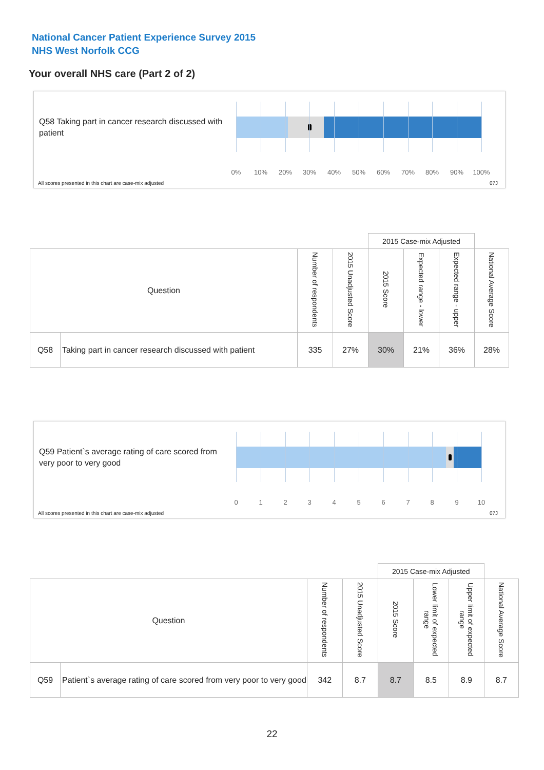National Cancer Patient Experience Survey 2015
NHS West Norfolk CCG
Your overall NHS care (Part 2 of 2)
Q58 Taking part in cancer research discussed with patient
0% 10% 20% 30% 40% 50% 60% 70% 80% 90% 100%
All scores presented in this chart are case-mix adjusted
07J
| | | | | 2015 Case-mix Adjusted | | | |
| --- | --- | --- | --- | --- | --- | --- | --- |
| Question | | Number of respondents | 2015 Unadjusted Score | 2015 Score | Expected range - lower | Expected range - upper | National Average Score |
| Q58 | Taking part in cancer research discussed with patient | 335 | 27% | 30% | 21% | 36% | 28% |
Q59 Patient`s average rating of care scored from very poor to very good
0 1 2 3 4 5 6 7 8 9 10
All scores presented in this chart are case-mix adjusted
07J
| | | | | 2015 Case-mix Adjusted | | | |
| --- | --- | --- | --- | --- | --- | --- | --- |
| Question | | Number of respondents | 2015 Unadjusted Score | 2015 Score | Lower limit of expected range | Upper limit of expected range | National Average Score |
| Q59 | Patient`s average rating of care scored from very poor to very good | 342 | 8.7 | 8.7 | 8.5 | 8.9 | 8.7 |
22